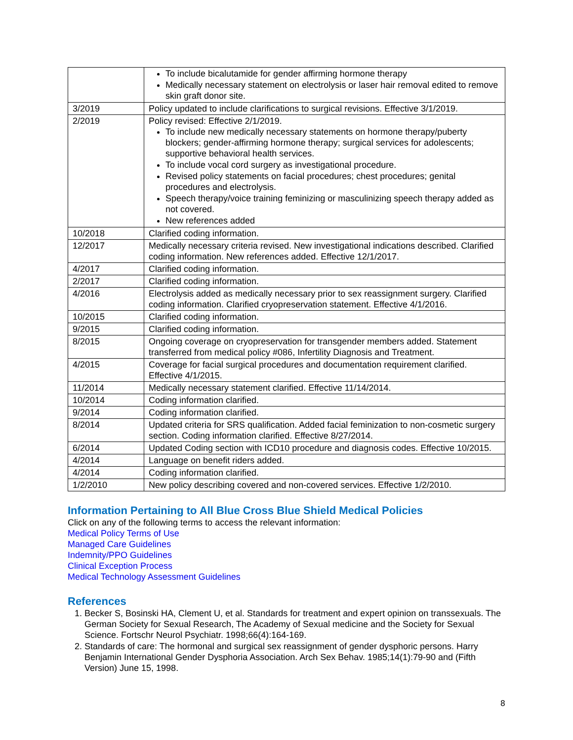| | To include bicalutamide for gender affirming hormone therapy Medically necessary statement on electrolysis or laser hair removal edited to remove skin graft donor site. |
| 3/2019 | Policy updated to include clarifications to surgical revisions. Effective 3/1/2019. |
| 2/2019 | Policy revised: Effective 2/1/2019. To include new medically necessary statements on hormone therapy/puberty blockers; gender-affirming hormone therapy; surgical services for adolescents; supportive behavioral health services. To include vocal cord surgery as investigational procedure. Revised policy statements on facial procedures; chest procedures; genital procedures and electrolysis. Speech therapy/voice training feminizing or masculinizing speech therapy added as not covered. New references added |
| 10/2018 | Clarified coding information. |
| 12/2017 | Medically necessary criteria revised. New investigational indications described. Clarified coding information. New references added. Effective 12/1/2017. |
| 4/2017 | Clarified coding information. |
| 2/2017 | Clarified coding information. |
| 4/2016 | Electrolysis added as medically necessary prior to sex reassignment surgery. Clarified coding information. Clarified cryopreservation statement. Effective 4/1/2016. |
| 10/2015 | Clarified coding information. |
| 9/2015 | Clarified coding information. |
| 8/2015 | Ongoing coverage on cryopreservation for transgender members added. Statement transferred from medical policy #086, Infertility Diagnosis and Treatment. |
| 4/2015 | Coverage for facial surgical procedures and documentation requirement clarified. Effective 4/1/2015. |
| 11/2014 | Medically necessary statement clarified. Effective 11/14/2014. |
| 10/2014 | Coding information clarified. |
| 9/2014 | Coding information clarified. |
| 8/2014 | Updated criteria for SRS qualification. Added facial feminization to non-cosmetic surgery section. Coding information clarified. Effective 8/27/2014. |
| 6/2014 | Updated Coding section with ICD10 procedure and diagnosis codes. Effective 10/2015. |
| 4/2014 | Language on benefit riders added. |
| 4/2014 | Coding information clarified. |
| 1/2/2010 | New policy describing covered and non-covered services. Effective 1/2/2010. |
Information Pertaining to All Blue Cross Blue Shield Medical Policies
Click on any of the following terms to access the relevant information:
Medical Policy Terms of Use
Managed Care Guidelines
Indemnity/PPO Guidelines
Clinical Exception Process
Medical Technology Assessment Guidelines
References
1. Becker S, Bosinski HA, Clement U, et al. Standards for treatment and expert opinion on transsexuals. The German Society for Sexual Research, The Academy of Sexual medicine and the Society for Sexual Science. Fortschr Neurol Psychiatr. 1998;66(4):164-169.
2. Standards of care: The hormonal and surgical sex reassignment of gender dysphoric persons. Harry Benjamin International Gender Dysphoria Association. Arch Sex Behav. 1985;14(1):79-90 and (Fifth Version) June 15, 1998.
8